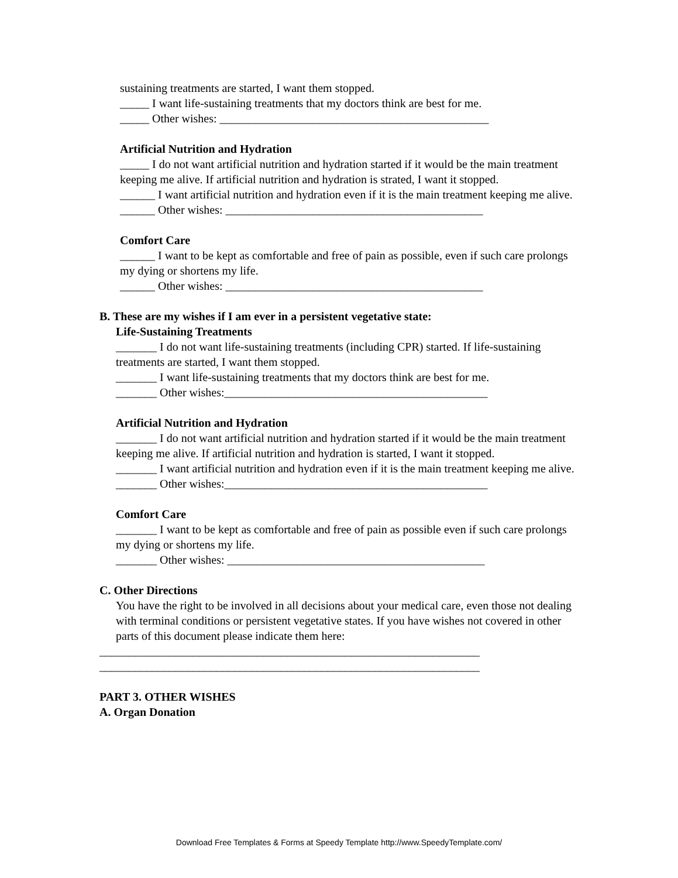sustaining treatments are started, I want them stopped.
_____ I want life-sustaining treatments that my doctors think are best for me.
_____ Other wishes: ______________________________________________
Artificial Nutrition and Hydration
_____ I do not want artificial nutrition and hydration started if it would be the main treatment keeping me alive. If artificial nutrition and hydration is strated, I want it stopped.
______ I want artificial nutrition and hydration even if it is the main treatment keeping me alive.
______ Other wishes: ____________________________________________
Comfort Care
______ I want to be kept as comfortable and free of pain as possible, even if such care prolongs my dying or shortens my life.
______ Other wishes: ____________________________________________
B. These are my wishes if I am ever in a persistent vegetative state:
Life-Sustaining Treatments
_______ I do not want life-sustaining treatments (including CPR) started. If life-sustaining treatments are started, I want them stopped.
_______ I want life-sustaining treatments that my doctors think are best for me.
_______ Other wishes:_____________________________________________
Artificial Nutrition and Hydration
_______ I do not want artificial nutrition and hydration started if it would be the main treatment keeping me alive. If artificial nutrition and hydration is started, I want it stopped.
_______ I want artificial nutrition and hydration even if it is the main treatment keeping me alive.
_______ Other wishes:_____________________________________________
Comfort Care
_______ I want to be kept as comfortable and free of pain as possible even if such care prolongs my dying or shortens my life.
_______ Other wishes: ____________________________________________
C. Other Directions
You have the right to be involved in all decisions about your medical care, even those not dealing with terminal conditions or persistent vegetative states. If you have wishes not covered in other parts of this document please indicate them here:
_________________________________________________________________
_________________________________________________________________
PART 3. OTHER WISHES
A. Organ Donation
Download Free Templates & Forms at Speedy Template http://www.SpeedyTemplate.com/